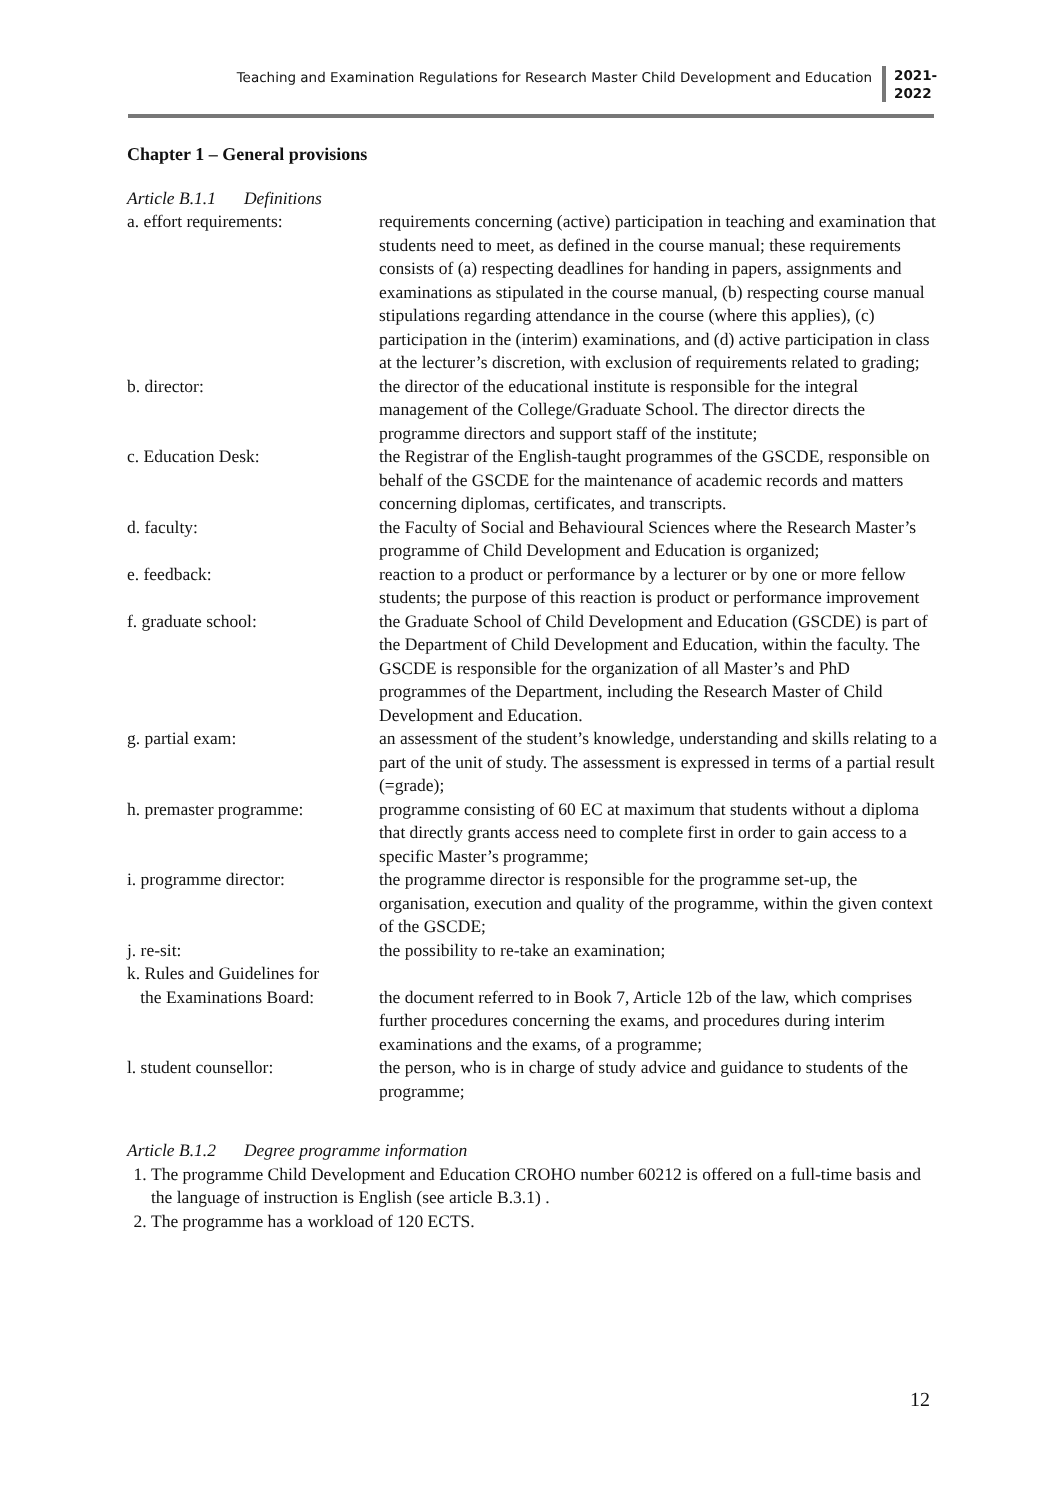Teaching and Examination Regulations for Research Master Child Development and Education
2021-
2022
Chapter 1 – General provisions
Article B.1.1 Definitions
| a. effort requirements: | requirements concerning (active) participation in teaching and examination that students need to meet, as defined in the course manual; these requirements consists of (a) respecting deadlines for handing in papers, assignments and examinations as stipulated in the course manual, (b) respecting course manual stipulations regarding attendance in the course (where this applies), (c) participation in the (interim) examinations, and (d) active participation in class at the lecturer’s discretion, with exclusion of requirements related to grading; |
| b. director: | the director of the educational institute is responsible for the integral management of the College/Graduate School. The director directs the programme directors and support staff of the institute; |
| c. Education Desk: | the Registrar of the English-taught programmes of the GSCDE, responsible on behalf of the GSCDE for the maintenance of academic records and matters concerning diplomas, certificates, and transcripts. |
| d. faculty: | the Faculty of Social and Behavioural Sciences where the Research Master’s programme of Child Development and Education is organized; |
| e. feedback: | reaction to a product or performance by a lecturer or by one or more fellow students; the purpose of this reaction is product or performance improvement |
| f. graduate school: | the Graduate School of Child Development and Education (GSCDE) is part of the Department of Child Development and Education, within the faculty. The GSCDE is responsible for the organization of all Master’s and PhD programmes of the Department, including the Research Master of Child Development and Education. |
| g. partial exam: | an assessment of the student’s knowledge, understanding and skills relating to a part of the unit of study. The assessment is expressed in terms of a partial result (=grade); |
| h. premaster programme: | programme consisting of 60 EC at maximum that students without a diploma that directly grants access need to complete first in order to gain access to a specific Master’s programme; |
| i. programme director: | the programme director is responsible for the programme set-up, the organisation, execution and quality of the programme, within the given context of the GSCDE; |
| j. re-sit: | the possibility to re-take an examination; |
| k. Rules and Guidelines for the Examinations Board: | the document referred to in Book 7, Article 12b of the law, which comprises further procedures concerning the exams, and procedures during interim examinations and the exams, of a programme; |
| l. student counsellor: | the person, who is in charge of study advice and guidance to students of the programme; |
Article B.1.2 Degree programme information
1. The programme Child Development and Education CROHO number 60212 is offered on a full-time basis and the language of instruction is English (see article B.3.1) .
2. The programme has a workload of 120 ECTS.
12